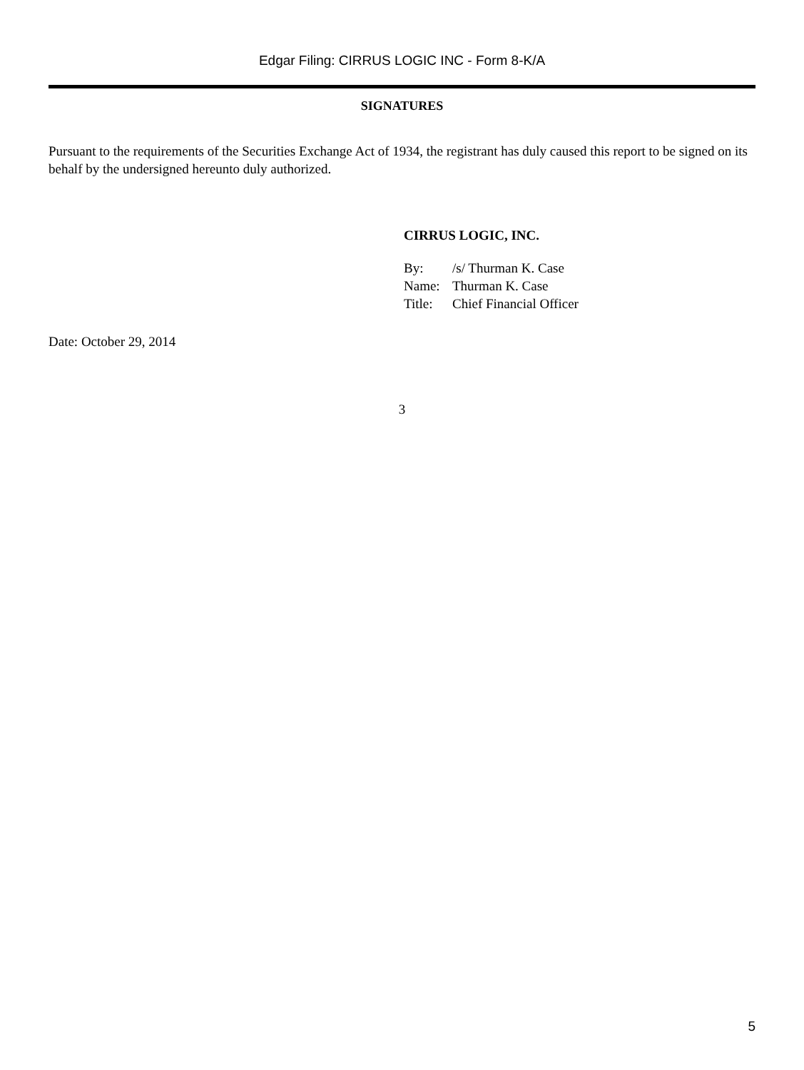Edgar Filing: CIRRUS LOGIC INC - Form 8-K/A
SIGNATURES
Pursuant to the requirements of the Securities Exchange Act of 1934, the registrant has duly caused this report to be signed on its behalf by the undersigned hereunto duly authorized.
CIRRUS LOGIC, INC.
| By: | /s/ Thurman K. Case |
| Name: | Thurman K. Case |
| Title: | Chief Financial Officer |
Date: October 29, 2014
3
5